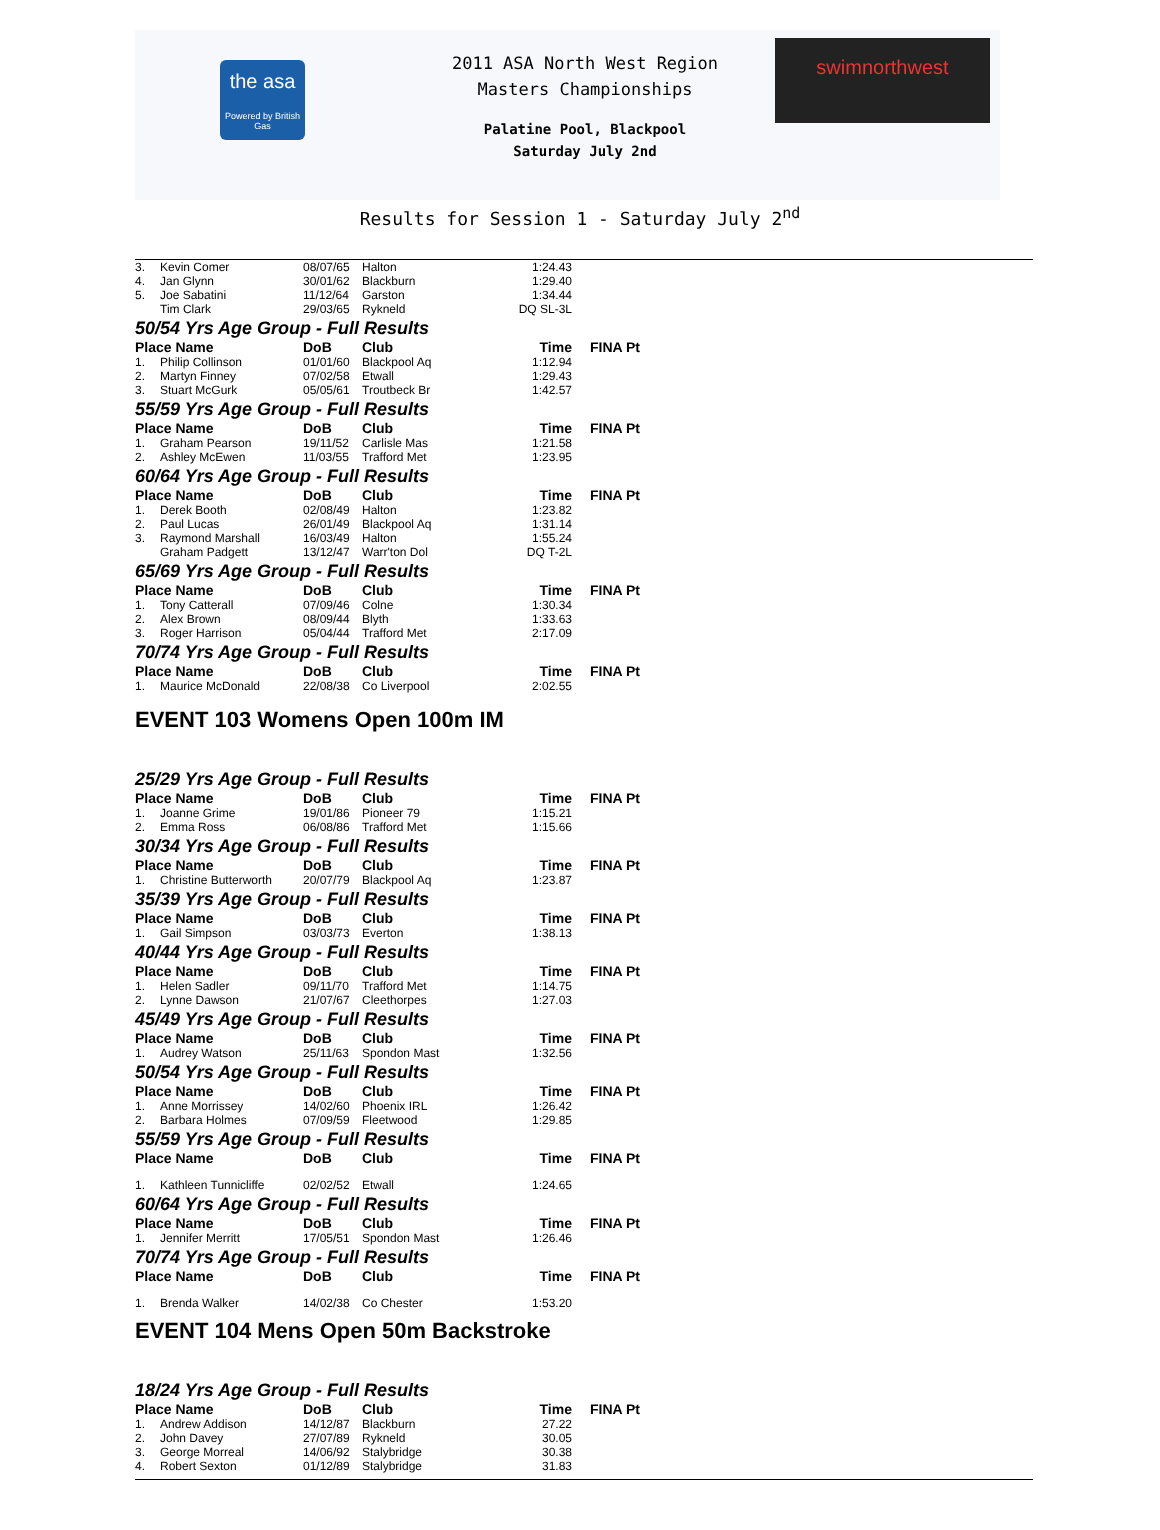the asa
Powered by British Gas
2011 ASA North West Region
Masters Championships
Palatine Pool, Blackpool
Saturday July 2nd
swimnorthwest
Results for Session 1 - Saturday July 2<sup>nd</sup>
| 3. | Kevin Comer | 08/07/65 | Halton | 1:24.43 | |
| 4. | Jan Glynn | 30/01/62 | Blackburn | 1:29.40 | |
| 5. | Joe Sabatini | 11/12/64 | Garston | 1:34.44 | |
| | Tim Clark | 29/03/65 | Rykneld | DQ SL-3L | |
| 50/54 Yrs Age Group - Full Results | | | | | |
| Place Name | | DoB | Club | Time | FINA Pt |
| 1. | Philip Collinson | 01/01/60 | Blackpool Aq | 1:12.94 | |
| 2. | Martyn Finney | 07/02/58 | Etwall | 1:29.43 | |
| 3. | Stuart McGurk | 05/05/61 | Troutbeck Br | 1:42.57 | |
| 55/59 Yrs Age Group - Full Results | | | | | |
| Place Name | | DoB | Club | Time | FINA Pt |
| 1. | Graham Pearson | 19/11/52 | Carlisle Mas | 1:21.58 | |
| 2. | Ashley McEwen | 11/03/55 | Trafford Met | 1:23.95 | |
| 60/64 Yrs Age Group - Full Results | | | | | |
| Place Name | | DoB | Club | Time | FINA Pt |
| 1. | Derek Booth | 02/08/49 | Halton | 1:23.82 | |
| 2. | Paul Lucas | 26/01/49 | Blackpool Aq | 1:31.14 | |
| 3. | Raymond Marshall | 16/03/49 | Halton | 1:55.24 | |
| | Graham Padgett | 13/12/47 | Warr'ton Dol | DQ T-2L | |
| 65/69 Yrs Age Group - Full Results | | | | | |
| Place Name | | DoB | Club | Time | FINA Pt |
| 1. | Tony Catterall | 07/09/46 | Colne | 1:30.34 | |
| 2. | Alex Brown | 08/09/44 | Blyth | 1:33.63 | |
| 3. | Roger Harrison | 05/04/44 | Trafford Met | 2:17.09 | |
| 70/74 Yrs Age Group - Full Results | | | | | |
| Place Name | | DoB | Club | Time | FINA Pt |
| 1. | Maurice McDonald | 22/08/38 | Co Liverpool | 2:02.55 | |
EVENT 103 Womens Open 100m IM
| 25/29 Yrs Age Group - Full Results | | | | | |
| Place Name | | DoB | Club | Time | FINA Pt |
| 1. | Joanne Grime | 19/01/86 | Pioneer 79 | 1:15.21 | |
| 2. | Emma Ross | 06/08/86 | Trafford Met | 1:15.66 | |
| 30/34 Yrs Age Group - Full Results | | | | | |
| Place Name | | DoB | Club | Time | FINA Pt |
| 1. | Christine Butterworth | 20/07/79 | Blackpool Aq | 1:23.87 | |
| 35/39 Yrs Age Group - Full Results | | | | | |
| Place Name | | DoB | Club | Time | FINA Pt |
| 1. | Gail Simpson | 03/03/73 | Everton | 1:38.13 | |
| 40/44 Yrs Age Group - Full Results | | | | | |
| Place Name | | DoB | Club | Time | FINA Pt |
| 1. | Helen Sadler | 09/11/70 | Trafford Met | 1:14.75 | |
| 2. | Lynne Dawson | 21/07/67 | Cleethorpes | 1:27.03 | |
| 45/49 Yrs Age Group - Full Results | | | | | |
| Place Name | | DoB | Club | Time | FINA Pt |
| 1. | Audrey Watson | 25/11/63 | Spondon Mast | 1:32.56 | |
| 50/54 Yrs Age Group - Full Results | | | | | |
| Place Name | | DoB | Club | Time | FINA Pt |
| 1. | Anne Morrissey | 14/02/60 | Phoenix IRL | 1:26.42 | |
| 2. | Barbara Holmes | 07/09/59 | Fleetwood | 1:29.85 | |
| 55/59 Yrs Age Group - Full Results | | | | | |
| Place Name | | DoB | Club | Time | FINA Pt |
| 1. | Kathleen Tunnicliffe | 02/02/52 | Etwall | 1:24.65 | |
| 60/64 Yrs Age Group - Full Results | | | | | |
| Place Name | | DoB | Club | Time | FINA Pt |
| 1. | Jennifer Merritt | 17/05/51 | Spondon Mast | 1:26.46 | |
| 70/74 Yrs Age Group - Full Results | | | | | |
| Place Name | | DoB | Club | Time | FINA Pt |
| 1. | Brenda Walker | 14/02/38 | Co Chester | 1:53.20 | |
EVENT 104 Mens Open 50m Backstroke
| 18/24 Yrs Age Group - Full Results | | | | | |
| Place Name | | DoB | Club | Time | FINA Pt |
| 1. | Andrew Addison | 14/12/87 | Blackburn | 27.22 | |
| 2. | John Davey | 27/07/89 | Rykneld | 30.05 | |
| 3. | George Morreal | 14/06/92 | Stalybridge | 30.38 | |
| 4. | Robert Sexton | 01/12/89 | Stalybridge | 31.83 | |